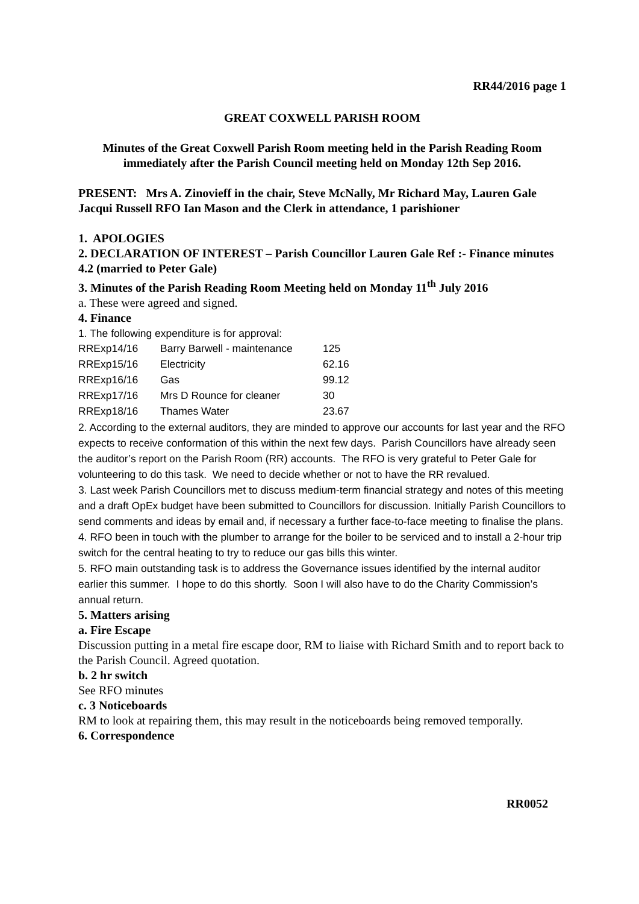RR44/2016 page 1
GREAT COXWELL PARISH ROOM
Minutes of the Great Coxwell Parish Room meeting held in the Parish Reading Room immediately after the Parish Council meeting held on Monday 12th Sep 2016.
PRESENT: Mrs A. Zinovieff in the chair, Steve McNally, Mr Richard May, Lauren Gale Jacqui Russell RFO Ian Mason and the Clerk in attendance, 1 parishioner
1. APOLOGIES
2. DECLARATION OF INTEREST – Parish Councillor Lauren Gale Ref :- Finance minutes 4.2 (married to Peter Gale)
3. Minutes of the Parish Reading Room Meeting held on Monday 11<sup>th</sup> July 2016
a. These were agreed and signed.
4. Finance
1. The following expenditure is for approval:
| RRExp14/16 | Barry Barwell - maintenance | 125 |
| RRExp15/16 | Electricity | 62.16 |
| RRExp16/16 | Gas | 99.12 |
| RRExp17/16 | Mrs D Rounce for cleaner | 30 |
| RRExp18/16 | Thames Water | 23.67 |
2. According to the external auditors, they are minded to approve our accounts for last year and the RFO expects to receive conformation of this within the next few days. Parish Councillors have already seen the auditor’s report on the Parish Room (RR) accounts. The RFO is very grateful to Peter Gale for volunteering to do this task. We need to decide whether or not to have the RR revalued.
3. Last week Parish Councillors met to discuss medium-term financial strategy and notes of this meeting and a draft OpEx budget have been submitted to Councillors for discussion. Initially Parish Councillors to send comments and ideas by email and, if necessary a further face-to-face meeting to finalise the plans.
4. RFO been in touch with the plumber to arrange for the boiler to be serviced and to install a 2-hour trip switch for the central heating to try to reduce our gas bills this winter.
5. RFO main outstanding task is to address the Governance issues identified by the internal auditor earlier this summer. I hope to do this shortly. Soon I will also have to do the Charity Commission’s annual return.
5. Matters arising
a. Fire Escape
Discussion putting in a metal fire escape door, RM to liaise with Richard Smith and to report back to the Parish Council. Agreed quotation.
b. 2 hr switch
See RFO minutes
c. 3 Noticeboards
RM to look at repairing them, this may result in the noticeboards being removed temporally.
6. Correspondence
RR0052